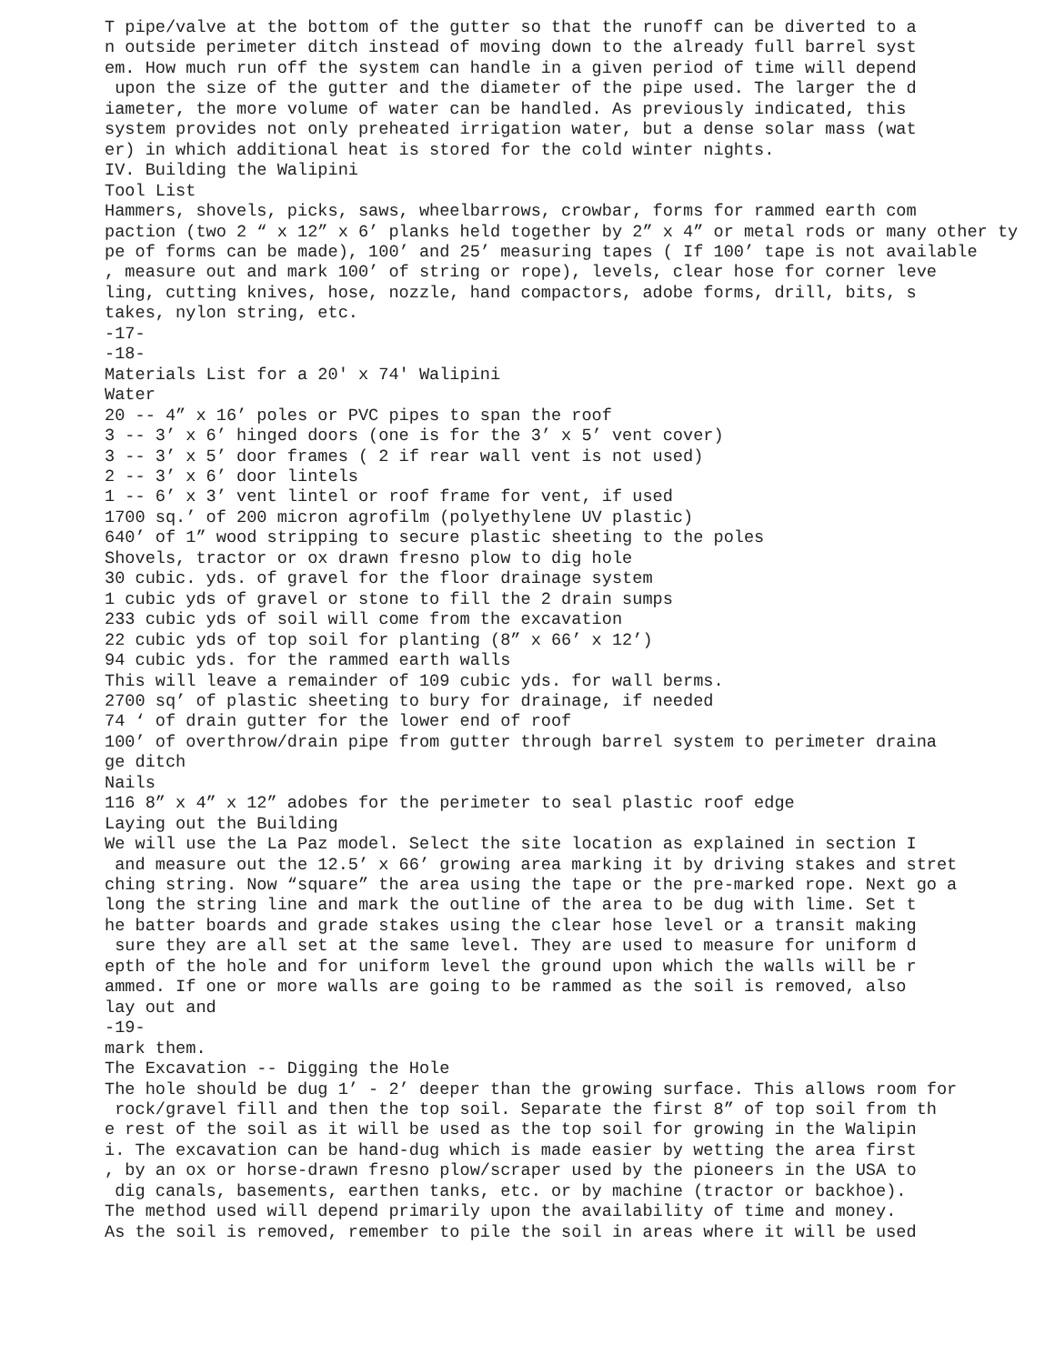T pipe/valve at the bottom of the gutter so that the runoff can be diverted to a
n outside perimeter ditch instead of moving down to the already full barrel syst
em. How much run off the system can handle in a given period of time will depend
 upon the size of the gutter and the diameter of the pipe used. The larger the d
iameter, the more volume of water can be handled. As previously indicated, this
system provides not only preheated irrigation water, but a dense solar mass (wat
er) in which additional heat is stored for the cold winter nights.
IV. Building the Walipini
Tool List
Hammers, shovels, picks, saws, wheelbarrows, crowbar, forms for rammed earth com
paction (two 2 “ x 12” x 6’ planks held together by 2” x 4” or metal rods or many other ty
pe of forms can be made), 100’ and 25’ measuring tapes ( If 100’ tape is not available
, measure out and mark 100’ of string or rope), levels, clear hose for corner leve
ling, cutting knives, hose, nozzle, hand compactors, adobe forms, drill, bits, s
takes, nylon string, etc.
-17-
-18-
Materials List for a 20' x 74' Walipini
Water
20 -- 4” x 16’ poles or PVC pipes to span the roof
3 -- 3’ x 6’ hinged doors (one is for the 3’ x 5’ vent cover)
3 -- 3’ x 5’ door frames ( 2 if rear wall vent is not used)
2 -- 3’ x 6’ door lintels
1 -- 6’ x 3’ vent lintel or roof frame for vent, if used
1700 sq.’ of 200 micron agrofilm (polyethylene UV plastic)
640’ of 1” wood stripping to secure plastic sheeting to the poles
Shovels, tractor or ox drawn fresno plow to dig hole
30 cubic. yds. of gravel for the floor drainage system
1 cubic yds of gravel or stone to fill the 2 drain sumps
233 cubic yds of soil will come from the excavation
22 cubic yds of top soil for planting (8” x 66’ x 12’)
94 cubic yds. for the rammed earth walls
This will leave a remainder of 109 cubic yds. for wall berms.
2700 sq’ of plastic sheeting to bury for drainage, if needed
74 ‘ of drain gutter for the lower end of roof
100’ of overthrow/drain pipe from gutter through barrel system to perimeter draina
ge ditch
Nails
116 8” x 4” x 12” adobes for the perimeter to seal plastic roof edge
Laying out the Building
We will use the La Paz model. Select the site location as explained in section I
 and measure out the 12.5’ x 66’ growing area marking it by driving stakes and stret
ching string. Now “square” the area using the tape or the pre-marked rope. Next go a
long the string line and mark the outline of the area to be dug with lime. Set t
he batter boards and grade stakes using the clear hose level or a transit making
 sure they are all set at the same level. They are used to measure for uniform d
epth of the hole and for uniform level the ground upon which the walls will be r
ammed. If one or more walls are going to be rammed as the soil is removed, also
lay out and
-19-
mark them.
The Excavation -- Digging the Hole
The hole should be dug 1’ - 2’ deeper than the growing surface. This allows room for
 rock/gravel fill and then the top soil. Separate the first 8” of top soil from th
e rest of the soil as it will be used as the top soil for growing in the Walipin
i. The excavation can be hand-dug which is made easier by wetting the area first
, by an ox or horse-drawn fresno plow/scraper used by the pioneers in the USA to
 dig canals, basements, earthen tanks, etc. or by machine (tractor or backhoe).
The method used will depend primarily upon the availability of time and money.
As the soil is removed, remember to pile the soil in areas where it will be used